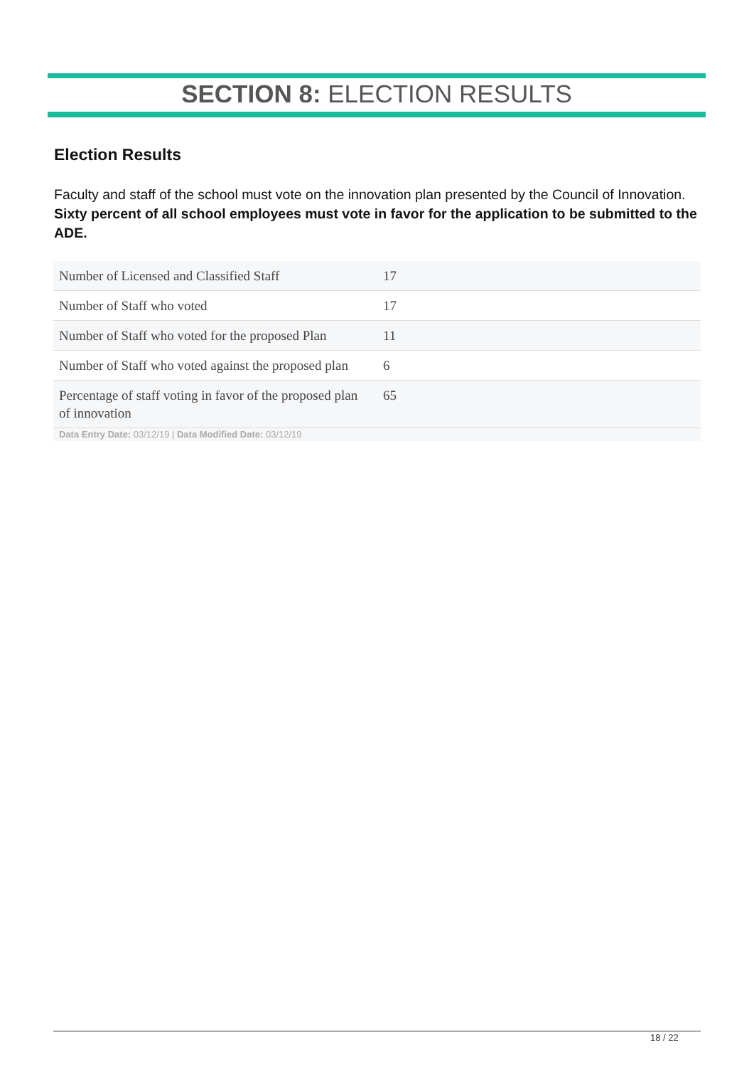SECTION 8: ELECTION RESULTS
Election Results
Faculty and staff of the school must vote on the innovation plan presented by the Council of Innovation. Sixty percent of all school employees must vote in favor for the application to be submitted to the ADE.
| Number of Licensed and Classified Staff | 17 |
| Number of Staff who voted | 17 |
| Number of Staff who voted for the proposed Plan | 11 |
| Number of Staff who voted against the proposed plan | 6 |
| Percentage of staff voting in favor of the proposed plan of innovation | 65 |
| Data Entry Date: 03/12/19 / Data Modified Date: 03/12/19 | |
18 / 22